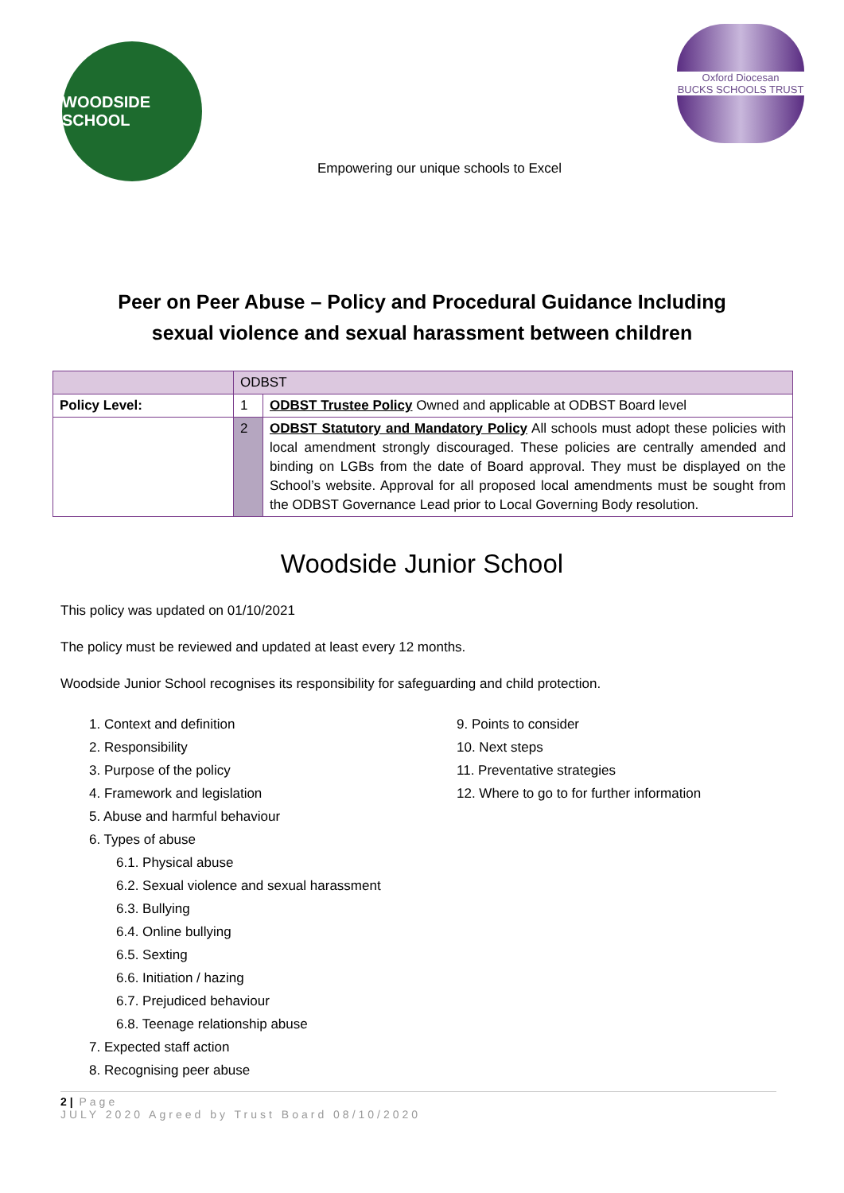WOODSIDE SCHOOL
Empowering our unique schools to Excel
Oxford Diocesan
BUCKS SCHOOLS TRUST
Peer on Peer Abuse – Policy and Procedural Guidance Including
sexual violence and sexual harassment between children
| | ODBST | |
| Policy Level: | 1 | ODBST Trustee Policy Owned and applicable at ODBST Board level |
| | 2 | ODBST Statutory and Mandatory Policy All schools must adopt these policies with local amendment strongly discouraged. These policies are centrally amended and binding on LGBs from the date of Board approval. They must be displayed on the School’s website. Approval for all proposed local amendments must be sought from the ODBST Governance Lead prior to Local Governing Body resolution. |
Woodside Junior School
This policy was updated on 01/10/2021
The policy must be reviewed and updated at least every 12 months.
Woodside Junior School recognises its responsibility for safeguarding and child protection.
1. Context and definition
2. Responsibility
3. Purpose of the policy
4. Framework and legislation
5. Abuse and harmful behaviour
6. Types of abuse
6.1. Physical abuse
6.2. Sexual violence and sexual harassment
6.3. Bullying
6.4. Online bullying
6.5. Sexting
6.6. Initiation / hazing
6.7. Prejudiced behaviour
6.8. Teenage relationship abuse
7. Expected staff action
8. Recognising peer abuse
9. Points to consider
10. Next steps
11. Preventative strategies
12. Where to go to for further information
2 | Page
JULY 2020 Agreed by Trust Board 08/10/2020